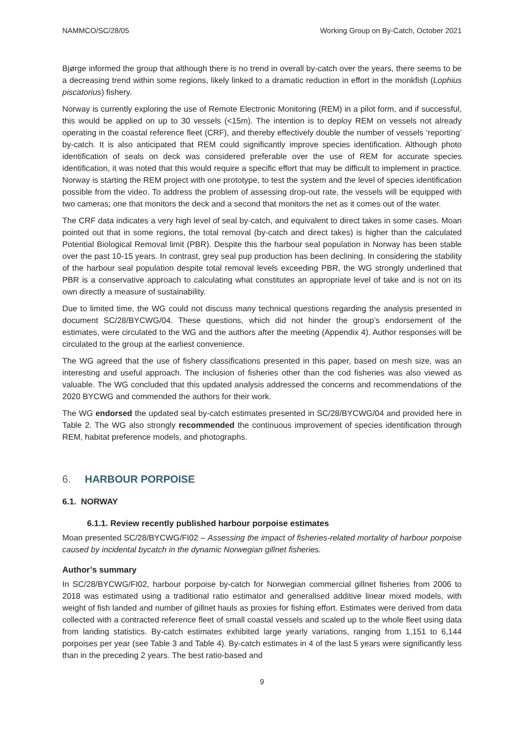NAMMCO/SC/28/05 Working Group on By-Catch, October 2021
Bjørge informed the group that although there is no trend in overall by-catch over the years, there seems to be a decreasing trend within some regions, likely linked to a dramatic reduction in effort in the monkfish (Lophius piscatorius) fishery.
Norway is currently exploring the use of Remote Electronic Monitoring (REM) in a pilot form, and if successful, this would be applied on up to 30 vessels (<15m). The intention is to deploy REM on vessels not already operating in the coastal reference fleet (CRF), and thereby effectively double the number of vessels ‘reporting’ by-catch. It is also anticipated that REM could significantly improve species identification. Although photo identification of seals on deck was considered preferable over the use of REM for accurate species identification, it was noted that this would require a specific effort that may be difficult to implement in practice. Norway is starting the REM project with one prototype, to test the system and the level of species identification possible from the video. To address the problem of assessing drop-out rate, the vessels will be equipped with two cameras; one that monitors the deck and a second that monitors the net as it comes out of the water.
The CRF data indicates a very high level of seal by-catch, and equivalent to direct takes in some cases. Moan pointed out that in some regions, the total removal (by-catch and direct takes) is higher than the calculated Potential Biological Removal limit (PBR). Despite this the harbour seal population in Norway has been stable over the past 10-15 years. In contrast, grey seal pup production has been declining. In considering the stability of the harbour seal population despite total removal levels exceeding PBR, the WG strongly underlined that PBR is a conservative approach to calculating what constitutes an appropriate level of take and is not on its own directly a measure of sustainability.
Due to limited time, the WG could not discuss many technical questions regarding the analysis presented in document SC/28/BYCWG/04. These questions, which did not hinder the group’s endorsement of the estimates, were circulated to the WG and the authors after the meeting (Appendix 4). Author responses will be circulated to the group at the earliest convenience.
The WG agreed that the use of fishery classifications presented in this paper, based on mesh size, was an interesting and useful approach. The inclusion of fisheries other than the cod fisheries was also viewed as valuable. The WG concluded that this updated analysis addressed the concerns and recommendations of the 2020 BYCWG and commended the authors for their work.
The WG endorsed the updated seal by-catch estimates presented in SC/28/BYCWG/04 and provided here in Table 2. The WG also strongly recommended the continuous improvement of species identification through REM, habitat preference models, and photographs.
6. HARBOUR PORPOISE
6.1. NORWAY
6.1.1. Review recently published harbour porpoise estimates
Moan presented SC/28/BYCWG/FI02 – Assessing the impact of fisheries-related mortality of harbour porpoise caused by incidental bycatch in the dynamic Norwegian gillnet fisheries.
Author’s summary
In SC/28/BYCWG/FI02, harbour porpoise by-catch for Norwegian commercial gillnet fisheries from 2006 to 2018 was estimated using a traditional ratio estimator and generalised additive linear mixed models, with weight of fish landed and number of gillnet hauls as proxies for fishing effort. Estimates were derived from data collected with a contracted reference fleet of small coastal vessels and scaled up to the whole fleet using data from landing statistics. By-catch estimates exhibited large yearly variations, ranging from 1,151 to 6,144 porpoises per year (see Table 3 and Table 4). By-catch estimates in 4 of the last 5 years were significantly less than in the preceding 2 years. The best ratio-based and
9